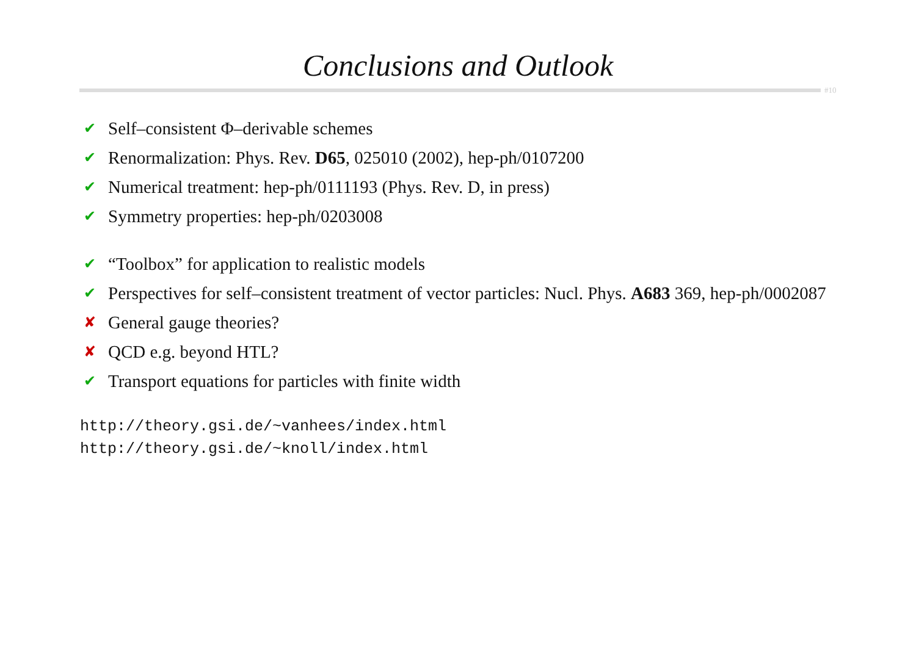Conclusions and Outlook
#10
✔ Self–consistent Φ–derivable schemes
✔ Renormalization: Phys. Rev. D65, 025010 (2002), hep-ph/0107200
✔ Numerical treatment: hep-ph/0111193 (Phys. Rev. D, in press)
✔ Symmetry properties: hep-ph/0203008
✔ “Toolbox” for application to realistic models
✔ Perspectives for self–consistent treatment of vector particles: Nucl. Phys. A683 369, hep-ph/0002087
✘ General gauge theories?
✘ QCD e.g. beyond HTL?
✔ Transport equations for particles with finite width
http://theory.gsi.de/~vanhees/index.html
http://theory.gsi.de/~knoll/index.html